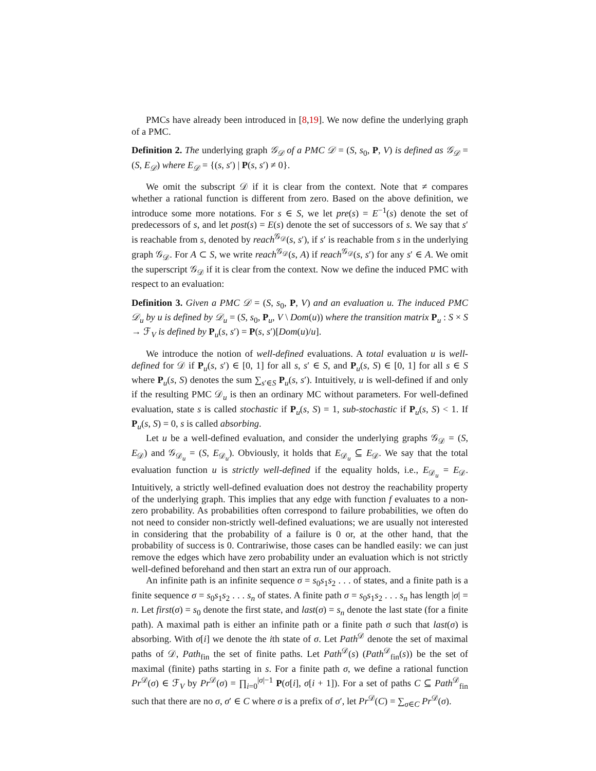PMCs have already been introduced in [8,19]. We now define the underlying graph of a PMC.
Definition 2. The underlying graph 𝒢<sub>𝒟</sub> of a PMC 𝒟 = (S, s<sub>0</sub>, P, V) is defined as 𝒢<sub>𝒟</sub> = (S, E<sub>𝒟</sub>) where E<sub>𝒟</sub> = {(s, s′) | P(s, s′) ≠ 0}.
We omit the subscript 𝒟 if it is clear from the context. Note that ≠ compares whether a rational function is different from zero. Based on the above definition, we introduce some more notations. For s ∈ S, we let pre(s) = E<sup>−1</sup>(s) denote the set of predecessors of s, and let post(s) = E(s) denote the set of successors of s. We say that s′ is reachable from s, denoted by reach<sup>𝒢<sub>𝒟</sub></sup>(s, s′), if s′ is reachable from s in the underlying graph 𝒢<sub>𝒟</sub>. For A ⊂ S, we write reach<sup>𝒢<sub>𝒟</sub></sup>(s, A) if reach<sup>𝒢<sub>𝒟</sub></sup>(s, s′) for any s′ ∈ A. We omit the superscript 𝒢<sub>𝒟</sub> if it is clear from the context. Now we define the induced PMC with respect to an evaluation:
Definition 3. Given a PMC 𝒟 = (S, s<sub>0</sub>, P, V) and an evaluation u. The induced PMC 𝒟<sub>u</sub> by u is defined by 𝒟<sub>u</sub> = (S, s<sub>0</sub>, P<sub>u</sub>, V \ Dom(u)) where the transition matrix P<sub>u</sub> : S × S → ℱ<sub>V</sub> is defined by P<sub>u</sub>(s, s′) = P(s, s′)[Dom(u)/u].
We introduce the notion of well-defined evaluations. A total evaluation u is well-defined for 𝒟 if P<sub>u</sub>(s, s′) ∈ [0, 1] for all s, s′ ∈ S, and P<sub>u</sub>(s, S) ∈ [0, 1] for all s ∈ S where P<sub>u</sub>(s, S) denotes the sum ∑<sub>s′∈S</sub> P<sub>u</sub>(s, s′). Intuitively, u is well-defined if and only if the resulting PMC 𝒟<sub>u</sub> is then an ordinary MC without parameters. For well-defined evaluation, state s is called stochastic if P<sub>u</sub>(s, S) = 1, sub-stochastic if P<sub>u</sub>(s, S) < 1. If P<sub>u</sub>(s, S) = 0, s is called absorbing.
Let u be a well-defined evaluation, and consider the underlying graphs 𝒢<sub>𝒟</sub> = (S, E<sub>𝒟</sub>) and 𝒢<sub>𝒟<sub>u</sub></sub> = (S, E<sub>𝒟<sub>u</sub></sub>). Obviously, it holds that E<sub>𝒟<sub>u</sub></sub> ⊆ E<sub>𝒟</sub>. We say that the total evaluation function u is strictly well-defined if the equality holds, i.e., E<sub>𝒟<sub>u</sub></sub> = E<sub>𝒟</sub>. Intuitively, a strictly well-defined evaluation does not destroy the reachability property of the underlying graph. This implies that any edge with function f evaluates to a non-zero probability. As probabilities often correspond to failure probabilities, we often do not need to consider non-strictly well-defined evaluations; we are usually not interested in considering that the probability of a failure is 0 or, at the other hand, that the probability of success is 0. Contrariwise, those cases can be handled easily: we can just remove the edges which have zero probability under an evaluation which is not strictly well-defined beforehand and then start an extra run of our approach.
An infinite path is an infinite sequence σ = s<sub>0</sub>s<sub>1</sub>s<sub>2</sub> . . . of states, and a finite path is a finite sequence σ = s<sub>0</sub>s<sub>1</sub>s<sub>2</sub> . . . s<sub>n</sub> of states. A finite path σ = s<sub>0</sub>s<sub>1</sub>s<sub>2</sub> . . . s<sub>n</sub> has length |σ| = n. Let first(σ) = s<sub>0</sub> denote the first state, and last(σ) = s<sub>n</sub> denote the last state (for a finite path). A maximal path is either an infinite path or a finite path σ such that last(σ) is absorbing. With σ[i] we denote the ith state of σ. Let Path<sup>𝒟</sup> denote the set of maximal paths of 𝒟, Path<sub>fin</sub> the set of finite paths. Let Path<sup>𝒟</sup>(s) (Path<sup>𝒟</sup><sub>fin</sub>(s)) be the set of maximal (finite) paths starting in s. For a finite path σ, we define a rational function Pr<sup>𝒟</sup>(σ) ∈ ℱ<sub>V</sub> by Pr<sup>𝒟</sup>(σ) = ∏<sub>i=0</sub><sup>|σ|−1</sup> P(σ[i], σ[i + 1]). For a set of paths C ⊆ Path<sup>𝒟</sup><sub>fin</sub> such that there are no σ, σ′ ∈ C where σ is a prefix of σ′, let Pr<sup>𝒟</sup>(C) = ∑<sub>σ∈C</sub> Pr<sup>𝒟</sup>(σ).